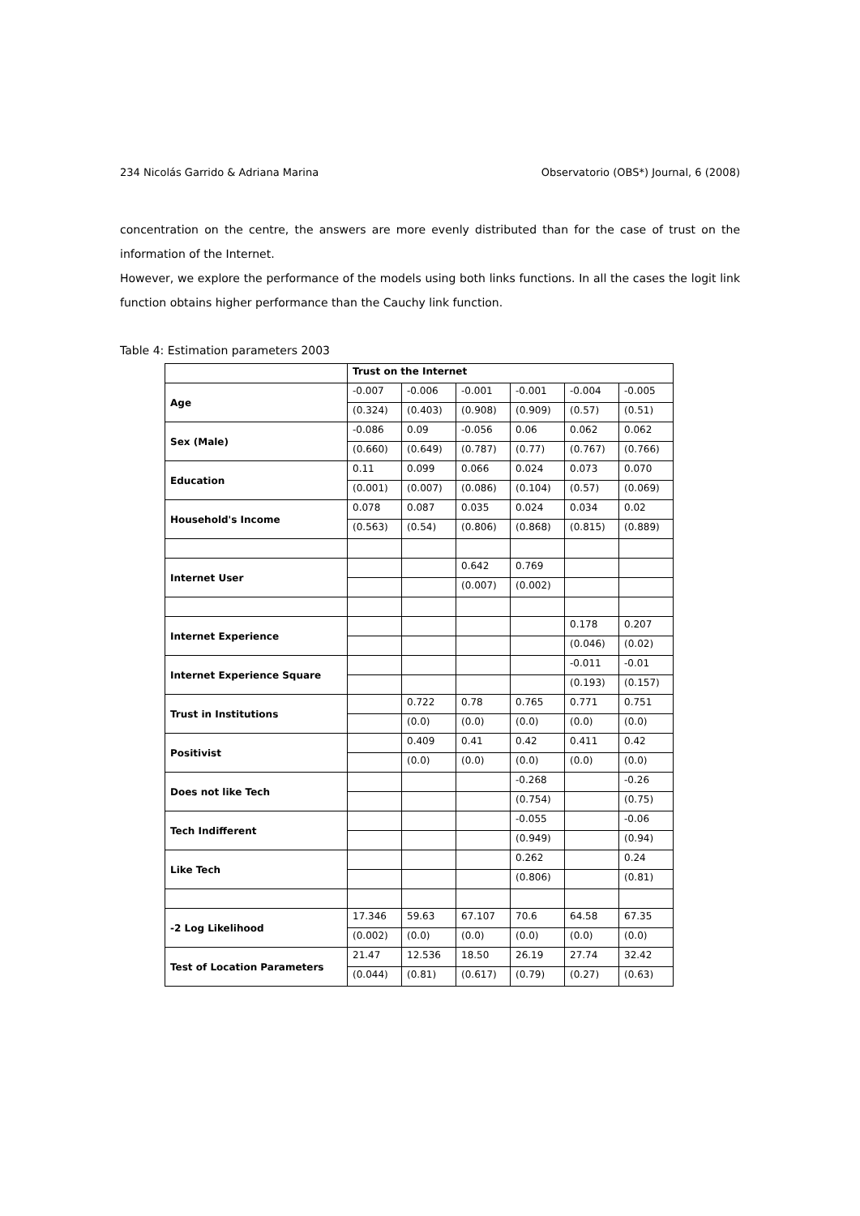234 Nicolás Garrido & Adriana Marina Observatorio (OBS*) Journal, 6 (2008)
concentration on the centre, the answers are more evenly distributed than for the case of trust on the information of the Internet.
However, we explore the performance of the models using both links functions. In all the cases the logit link function obtains higher performance than the Cauchy link function.
Table 4: Estimation parameters 2003
| | Trust on the Internet | | | | | |
| Age | -0.007 | -0.006 | -0.001 | -0.001 | -0.004 | -0.005 |
| | (0.324) | (0.403) | (0.908) | (0.909) | (0.57) | (0.51) |
| Sex (Male) | -0.086 | 0.09 | -0.056 | 0.06 | 0.062 | 0.062 |
| | (0.660) | (0.649) | (0.787) | (0.77) | (0.767) | (0.766) |
| Education | 0.11 | 0.099 | 0.066 | 0.024 | 0.073 | 0.070 |
| | (0.001) | (0.007) | (0.086) | (0.104) | (0.57) | (0.069) |
| Household's Income | 0.078 | 0.087 | 0.035 | 0.024 | 0.034 | 0.02 |
| | (0.563) | (0.54) | (0.806) | (0.868) | (0.815) | (0.889) |
| Internet User | | | 0.642 | 0.769 | | |
| | | | (0.007) | (0.002) | | |
| Internet Experience | | | | | 0.178 | 0.207 |
| | | | | | (0.046) | (0.02) |
| Internet Experience Square | | | | | -0.011 | -0.01 |
| | | | | | (0.193) | (0.157) |
| Trust in Institutions | | 0.722 | 0.78 | 0.765 | 0.771 | 0.751 |
| | | (0.0) | (0.0) | (0.0) | (0.0) | (0.0) |
| Positivist | | 0.409 | 0.41 | 0.42 | 0.411 | 0.42 |
| | | (0.0) | (0.0) | (0.0) | (0.0) | (0.0) |
| Does not like Tech | | | | -0.268 | | -0.26 |
| | | | | (0.754) | | (0.75) |
| Tech Indifferent | | | | -0.055 | | -0.06 |
| | | | | (0.949) | | (0.94) |
| Like Tech | | | | 0.262 | | 0.24 |
| | | | | (0.806) | | (0.81) |
| -2 Log Likelihood | 17.346 | 59.63 | 67.107 | 70.6 | 64.58 | 67.35 |
| | (0.002) | (0.0) | (0.0) | (0.0) | (0.0) | (0.0) |
| Test of Location Parameters | 21.47 | 12.536 | 18.50 | 26.19 | 27.74 | 32.42 |
| | (0.044) | (0.81) | (0.617) | (0.79) | (0.27) | (0.63) |